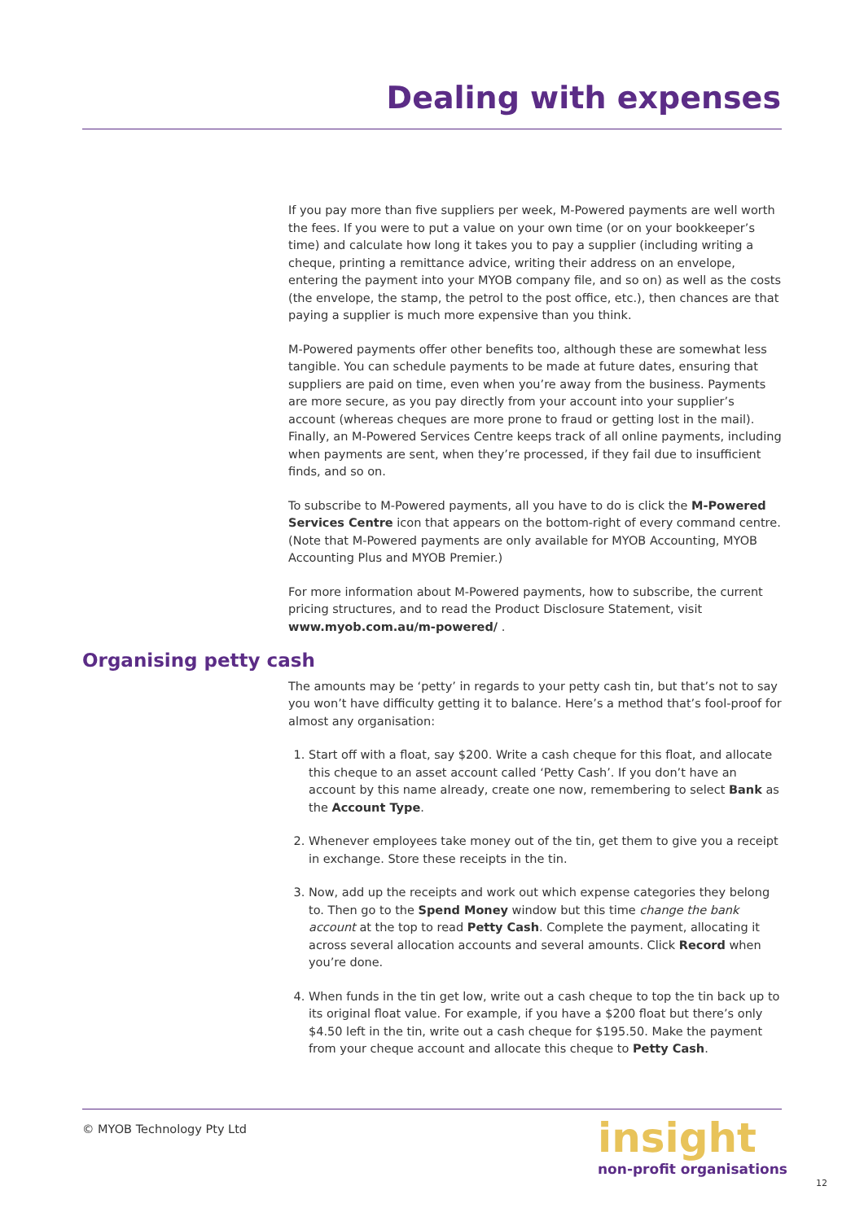Dealing with expenses
If you pay more than five suppliers per week, M-Powered payments are well worth the fees. If you were to put a value on your own time (or on your bookkeeper’s time) and calculate how long it takes you to pay a supplier (including writing a cheque, printing a remittance advice, writing their address on an envelope, entering the payment into your MYOB company file, and so on) as well as the costs (the envelope, the stamp, the petrol to the post office, etc.), then chances are that paying a supplier is much more expensive than you think.
M-Powered payments offer other benefits too, although these are somewhat less tangible. You can schedule payments to be made at future dates, ensuring that suppliers are paid on time, even when you’re away from the business. Payments are more secure, as you pay directly from your account into your supplier’s account (whereas cheques are more prone to fraud or getting lost in the mail). Finally, an M-Powered Services Centre keeps track of all online payments, including when payments are sent, when they’re processed, if they fail due to insufficient finds, and so on.
To subscribe to M-Powered payments, all you have to do is click the M-Powered Services Centre icon that appears on the bottom-right of every command centre. (Note that M-Powered payments are only available for MYOB Accounting, MYOB Accounting Plus and MYOB Premier.)
For more information about M-Powered payments, how to subscribe, the current pricing structures, and to read the Product Disclosure Statement, visit www.myob.com.au/m-powered/ .
Organising petty cash
The amounts may be ‘petty’ in regards to your petty cash tin, but that’s not to say you won’t have difficulty getting it to balance. Here’s a method that’s fool-proof for almost any organisation:
1. Start off with a float, say $200. Write a cash cheque for this float, and allocate this cheque to an asset account called ‘Petty Cash’. If you don’t have an account by this name already, create one now, remembering to select Bank as the Account Type.
2. Whenever employees take money out of the tin, get them to give you a receipt in exchange. Store these receipts in the tin.
3. Now, add up the receipts and work out which expense categories they belong to. Then go to the Spend Money window but this time change the bank account at the top to read Petty Cash. Complete the payment, allocating it across several allocation accounts and several amounts. Click Record when you’re done.
4. When funds in the tin get low, write out a cash cheque to top the tin back up to its original float value. For example, if you have a $200 float but there’s only $4.50 left in the tin, write out a cash cheque for $195.50. Make the payment from your cheque account and allocate this cheque to Petty Cash.
© MYOB Technology Pty Ltd
insight
non-profit organisations
12